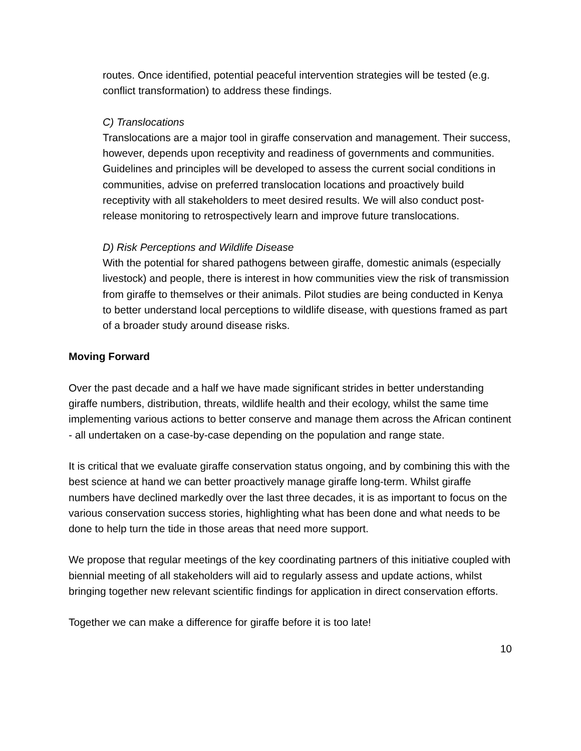routes. Once identified, potential peaceful intervention strategies will be tested (e.g. conflict transformation) to address these findings.
C) Translocations
Translocations are a major tool in giraffe conservation and management. Their success, however, depends upon receptivity and readiness of governments and communities. Guidelines and principles will be developed to assess the current social conditions in communities, advise on preferred translocation locations and proactively build receptivity with all stakeholders to meet desired results. We will also conduct post-release monitoring to retrospectively learn and improve future translocations.
D) Risk Perceptions and Wildlife Disease
With the potential for shared pathogens between giraffe, domestic animals (especially livestock) and people, there is interest in how communities view the risk of transmission from giraffe to themselves or their animals. Pilot studies are being conducted in Kenya to better understand local perceptions to wildlife disease, with questions framed as part of a broader study around disease risks.
Moving Forward
Over the past decade and a half we have made significant strides in better understanding giraffe numbers, distribution, threats, wildlife health and their ecology, whilst the same time implementing various actions to better conserve and manage them across the African continent - all undertaken on a case-by-case depending on the population and range state.
It is critical that we evaluate giraffe conservation status ongoing, and by combining this with the best science at hand we can better proactively manage giraffe long-term. Whilst giraffe numbers have declined markedly over the last three decades, it is as important to focus on the various conservation success stories, highlighting what has been done and what needs to be done to help turn the tide in those areas that need more support.
We propose that regular meetings of the key coordinating partners of this initiative coupled with biennial meeting of all stakeholders will aid to regularly assess and update actions, whilst bringing together new relevant scientific findings for application in direct conservation efforts.
Together we can make a difference for giraffe before it is too late!
10